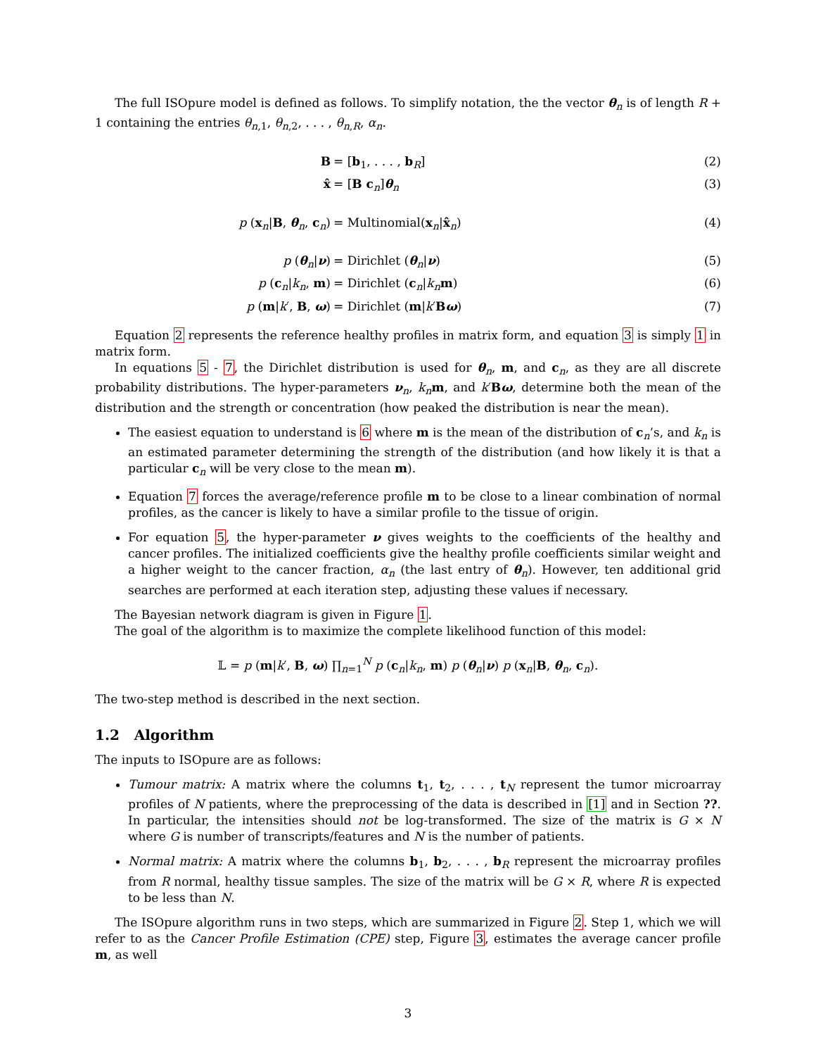The full ISOpure model is defined as follows. To simplify notation, the the vector θ<sub>n</sub> is of length R + 1 containing the entries θ<sub>n,1</sub>, θ<sub>n,2</sub>, . . . , θ<sub>n,R</sub>, α<sub>n</sub>.
B = [b<sub>1</sub>, . . . , b<sub>R</sub>] (2)
x̂ = [B c<sub>n</sub>]θ<sub>n</sub> (3)
p (x<sub>n</sub>|B, θ<sub>n</sub>, c<sub>n</sub>) = Multinomial(x<sub>n</sub>|x̂<sub>n</sub>) (4)
p (θ<sub>n</sub>|ν) = Dirichlet (θ<sub>n</sub>|ν) (5)
p (c<sub>n</sub>|k<sub>n</sub>, m) = Dirichlet (c<sub>n</sub>|k<sub>n</sub>m) (6)
p (m|k′, B, ω) = Dirichlet (m|k′Bω) (7)
Equation 2 represents the reference healthy profiles in matrix form, and equation 3 is simply 1 in matrix form.
In equations 5 - 7, the Dirichlet distribution is used for θ<sub>n</sub>, m, and c<sub>n</sub>, as they are all discrete probability distributions. The hyper-parameters ν<sub>n</sub>, k<sub>n</sub>m, and k′Bω, determine both the mean of the distribution and the strength or concentration (how peaked the distribution is near the mean).
The easiest equation to understand is 6 where m is the mean of the distribution of c<sub>n</sub>’s, and k<sub>n</sub> is an estimated parameter determining the strength of the distribution (and how likely it is that a particular c<sub>n</sub> will be very close to the mean m).
Equation 7 forces the average/reference profile m to be close to a linear combination of normal profiles, as the cancer is likely to have a similar profile to the tissue of origin.
For equation 5, the hyper-parameter ν gives weights to the coefficients of the healthy and cancer profiles. The initialized coefficients give the healthy profile coefficients similar weight and a higher weight to the cancer fraction, α<sub>n</sub> (the last entry of θ<sub>n</sub>). However, ten additional grid searches are performed at each iteration step, adjusting these values if necessary.
The Bayesian network diagram is given in Figure 1.
The goal of the algorithm is to maximize the complete likelihood function of this model:
𝕃 = p (m|k′, B, ω) ∏<sub>n=1</sub><sup>N</sup> p (c<sub>n</sub>|k<sub>n</sub>, m) p (θ<sub>n</sub>|ν) p (x<sub>n</sub>|B, θ<sub>n</sub>, c<sub>n</sub>).
The two-step method is described in the next section.
1.2 Algorithm
The inputs to ISOpure are as follows:
Tumour matrix: A matrix where the columns t<sub>1</sub>, t<sub>2</sub>, . . . , t<sub>N</sub> represent the tumor microarray profiles of N patients, where the preprocessing of the data is described in [1] and in Section ??. In particular, the intensities should not be log-transformed. The size of the matrix is G × N where G is number of transcripts/features and N is the number of patients.
Normal matrix: A matrix where the columns b<sub>1</sub>, b<sub>2</sub>, . . . , b<sub>R</sub> represent the microarray profiles from R normal, healthy tissue samples. The size of the matrix will be G × R, where R is expected to be less than N.
The ISOpure algorithm runs in two steps, which are summarized in Figure 2. Step 1, which we will refer to as the Cancer Profile Estimation (CPE) step, Figure 3, estimates the average cancer profile m, as well
3